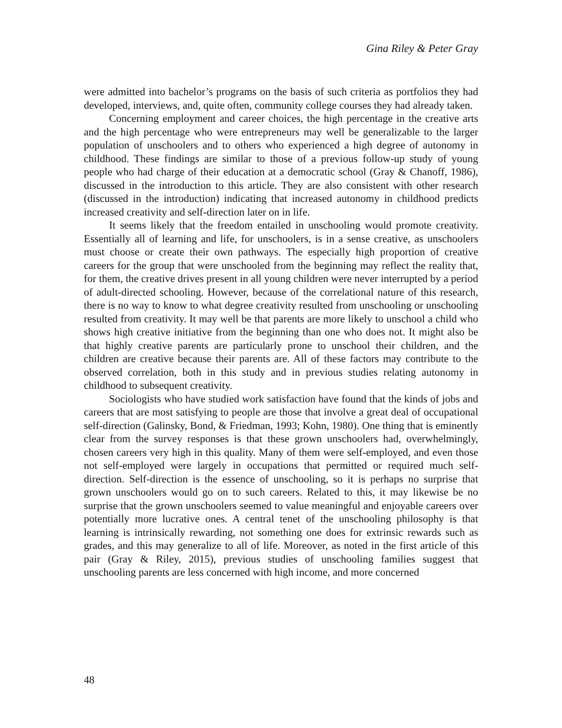Gina Riley & Peter Gray
were admitted into bachelor’s programs on the basis of such criteria as portfolios they had developed, interviews, and, quite often, community college courses they had already taken.
Concerning employment and career choices, the high percentage in the creative arts and the high percentage who were entrepreneurs may well be generalizable to the larger population of unschoolers and to others who experienced a high degree of autonomy in childhood. These findings are similar to those of a previous follow-up study of young people who had charge of their education at a democratic school (Gray & Chanoff, 1986), discussed in the introduction to this article. They are also consistent with other research (discussed in the introduction) indicating that increased autonomy in childhood predicts increased creativity and self-direction later on in life.
It seems likely that the freedom entailed in unschooling would promote creativity. Essentially all of learning and life, for unschoolers, is in a sense creative, as unschoolers must choose or create their own pathways. The especially high proportion of creative careers for the group that were unschooled from the beginning may reflect the reality that, for them, the creative drives present in all young children were never interrupted by a period of adult-directed schooling. However, because of the correlational nature of this research, there is no way to know to what degree creativity resulted from unschooling or unschooling resulted from creativity. It may well be that parents are more likely to unschool a child who shows high creative initiative from the beginning than one who does not. It might also be that highly creative parents are particularly prone to unschool their children, and the children are creative because their parents are. All of these factors may contribute to the observed correlation, both in this study and in previous studies relating autonomy in childhood to subsequent creativity.
Sociologists who have studied work satisfaction have found that the kinds of jobs and careers that are most satisfying to people are those that involve a great deal of occupational self-direction (Galinsky, Bond, & Friedman, 1993; Kohn, 1980). One thing that is eminently clear from the survey responses is that these grown unschoolers had, overwhelmingly, chosen careers very high in this quality. Many of them were self-employed, and even those not self-employed were largely in occupations that permitted or required much self-direction. Self-direction is the essence of unschooling, so it is perhaps no surprise that grown unschoolers would go on to such careers. Related to this, it may likewise be no surprise that the grown unschoolers seemed to value meaningful and enjoyable careers over potentially more lucrative ones. A central tenet of the unschooling philosophy is that learning is intrinsically rewarding, not something one does for extrinsic rewards such as grades, and this may generalize to all of life. Moreover, as noted in the first article of this pair (Gray & Riley, 2015), previous studies of unschooling families suggest that unschooling parents are less concerned with high income, and more concerned
48